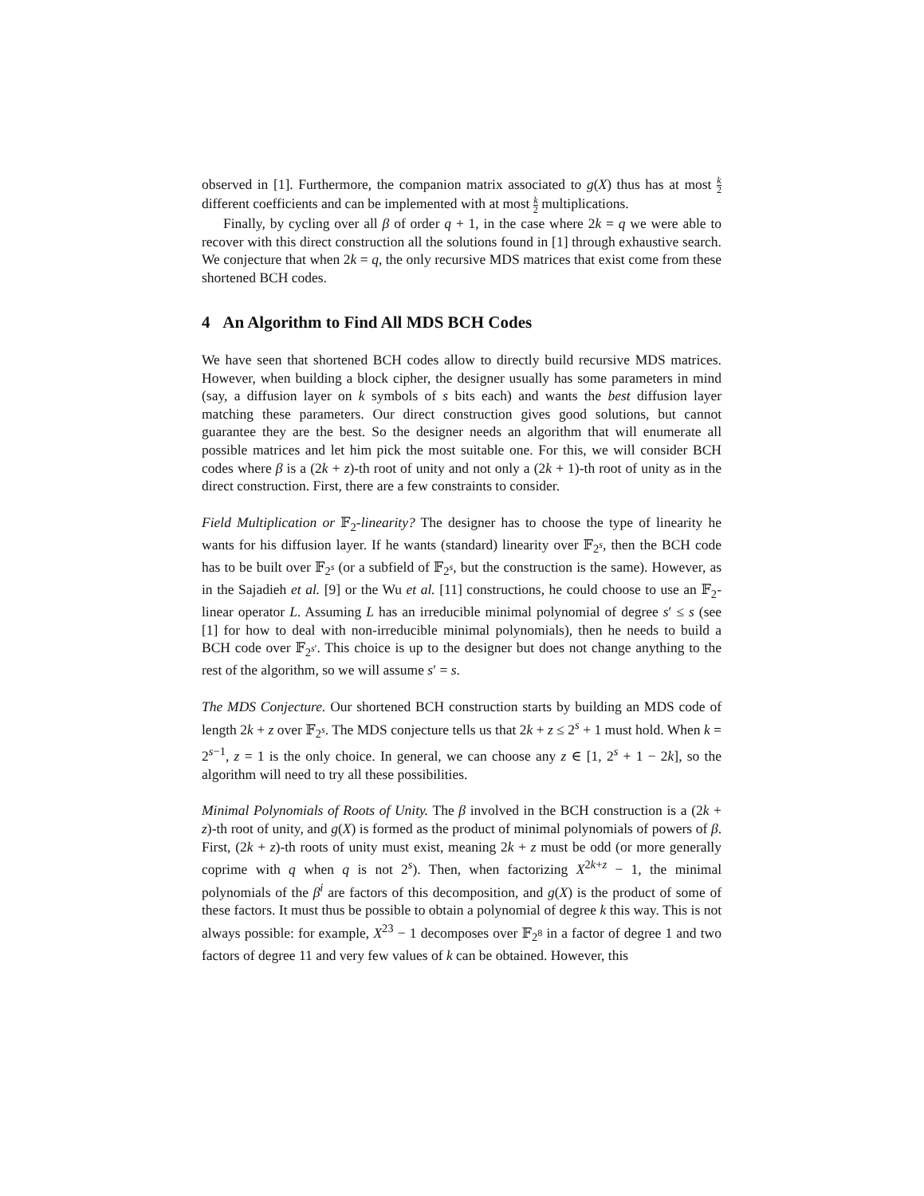observed in [1]. Furthermore, the companion matrix associated to g(X) thus has at most k 2 different coefficients and can be implemented with at most k 2 multiplications.
Finally, by cycling over all β of order q + 1, in the case where 2k = q we were able to recover with this direct construction all the solutions found in [1] through exhaustive search. We conjecture that when 2k = q, the only recursive MDS matrices that exist come from these shortened BCH codes.
4 An Algorithm to Find All MDS BCH Codes
We have seen that shortened BCH codes allow to directly build recursive MDS matrices. However, when building a block cipher, the designer usually has some parameters in mind (say, a diffusion layer on k symbols of s bits each) and wants the best diffusion layer matching these parameters. Our direct construction gives good solutions, but cannot guarantee they are the best. So the designer needs an algorithm that will enumerate all possible matrices and let him pick the most suitable one. For this, we will consider BCH codes where β is a (2k + z)-th root of unity and not only a (2k + 1)-th root of unity as in the direct construction. First, there are a few constraints to consider.
Field Multiplication or 𝔽<sub>2</sub>-linearity? The designer has to choose the type of linearity he wants for his diffusion layer. If he wants (standard) linearity over 𝔽<sub>2<sup>s</sup></sub>, then the BCH code has to be built over 𝔽<sub>2<sup>s</sup></sub> (or a subfield of 𝔽<sub>2<sup>s</sup></sub>, but the construction is the same). However, as in the Sajadieh et al. [9] or the Wu et al. [11] constructions, he could choose to use an 𝔽<sub>2</sub>-linear operator L. Assuming L has an irreducible minimal polynomial of degree s′ ≤ s (see [1] for how to deal with non-irreducible minimal polynomials), then he needs to build a BCH code over 𝔽<sub>2<sup>s′</sup></sub>. This choice is up to the designer but does not change anything to the rest of the algorithm, so we will assume s′ = s.
The MDS Conjecture. Our shortened BCH construction starts by building an MDS code of length 2k + z over 𝔽<sub>2<sup>s</sup></sub>. The MDS conjecture tells us that 2k + z ≤ 2<sup>s</sup> + 1 must hold. When k = 2<sup>s−1</sup>, z = 1 is the only choice. In general, we can choose any z ∈ [1, 2<sup>s</sup> + 1 − 2k], so the algorithm will need to try all these possibilities.
Minimal Polynomials of Roots of Unity. The β involved in the BCH construction is a (2k + z)-th root of unity, and g(X) is formed as the product of minimal polynomials of powers of β. First, (2k + z)-th roots of unity must exist, meaning 2k + z must be odd (or more generally coprime with q when q is not 2<sup>s</sup>). Then, when factorizing X<sup>2k+z</sup> − 1, the minimal polynomials of the β<sup>i</sup> are factors of this decomposition, and g(X) is the product of some of these factors. It must thus be possible to obtain a polynomial of degree k this way. This is not always possible: for example, X<sup>23</sup> − 1 decomposes over 𝔽<sub>2<sup>8</sup></sub> in a factor of degree 1 and two factors of degree 11 and very few values of k can be obtained. However, this